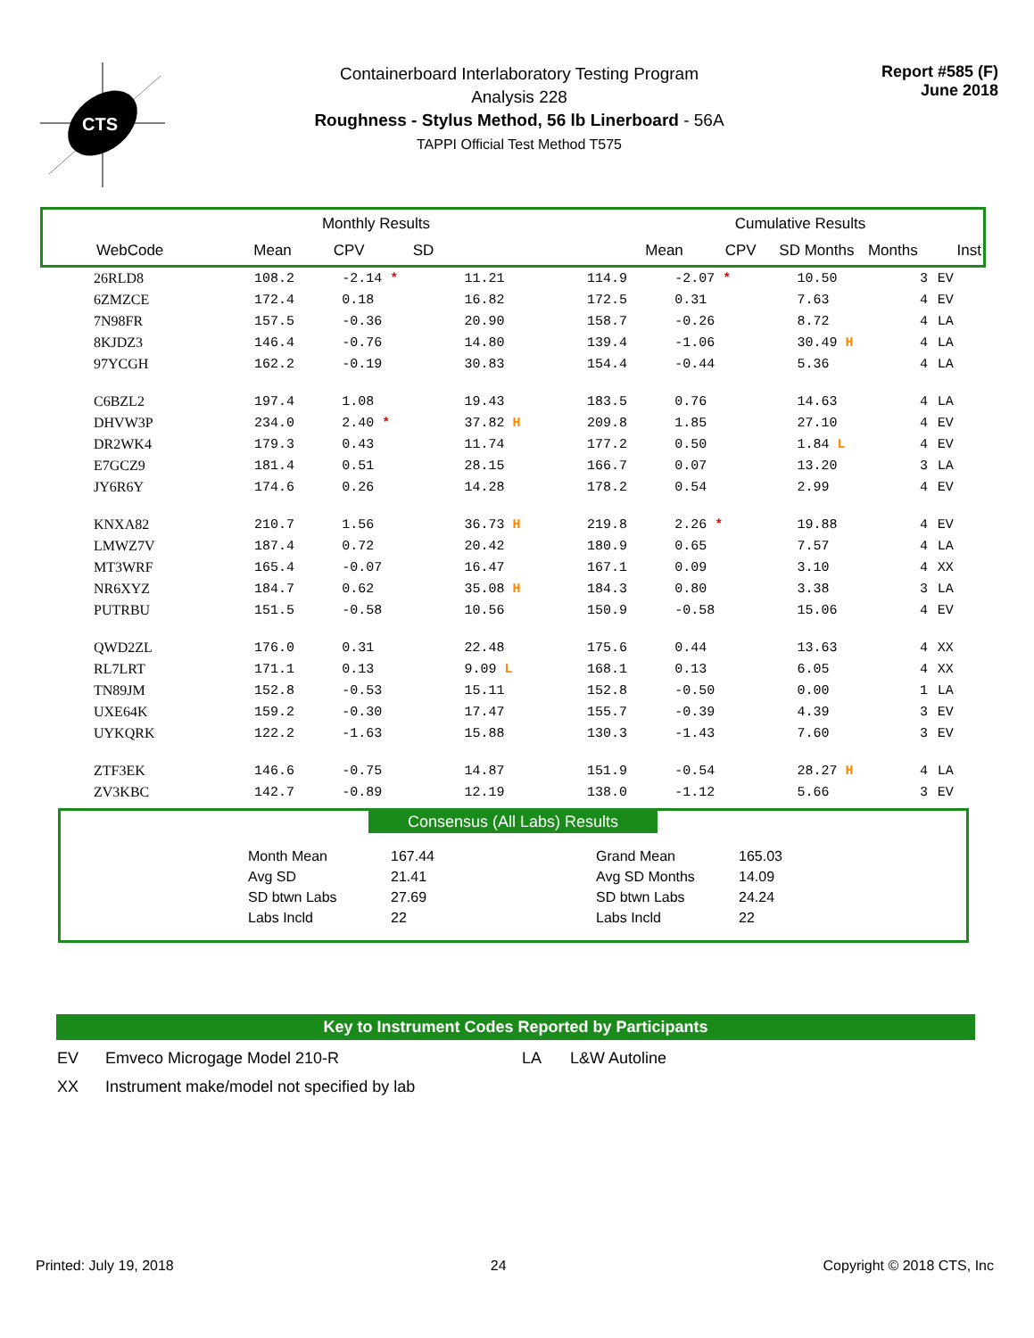CTS
Containerboard Interlaboratory Testing Program
Analysis 228
Roughness - Stylus Method, 56 lb Linerboard - 56A
TAPPI Official Test Method T575
Report #585 (F)
June 2018
| | Monthly Results | | | | Cumulative Results | | | | |
| WebCode | Mean | CPV | SD | | Mean | CPV | SD Months | Months | Inst |
| 26RLD8 | 108.2 | -2.14 * | 11.21 | | 114.9 | -2.07 * | 10.50 | 3 | EV |
| 6ZMZCE | 172.4 | 0.18 | 16.82 | | 172.5 | 0.31 | 7.63 | 4 | EV |
| 7N98FR | 157.5 | -0.36 | 20.90 | | 158.7 | -0.26 | 8.72 | 4 | LA |
| 8KJDZ3 | 146.4 | -0.76 | 14.80 | | 139.4 | -1.06 | 30.49 H | 4 | LA |
| 97YCGH | 162.2 | -0.19 | 30.83 | | 154.4 | -0.44 | 5.36 | 4 | LA |
| C6BZL2 | 197.4 | 1.08 | 19.43 | | 183.5 | 0.76 | 14.63 | 4 | LA |
| DHVW3P | 234.0 | 2.40 * | 37.82 H | | 209.8 | 1.85 | 27.10 | 4 | EV |
| DR2WK4 | 179.3 | 0.43 | 11.74 | | 177.2 | 0.50 | 1.84 L | 4 | EV |
| E7GCZ9 | 181.4 | 0.51 | 28.15 | | 166.7 | 0.07 | 13.20 | 3 | LA |
| JY6R6Y | 174.6 | 0.26 | 14.28 | | 178.2 | 0.54 | 2.99 | 4 | EV |
| KNXA82 | 210.7 | 1.56 | 36.73 H | | 219.8 | 2.26 * | 19.88 | 4 | EV |
| LMWZ7V | 187.4 | 0.72 | 20.42 | | 180.9 | 0.65 | 7.57 | 4 | LA |
| MT3WRF | 165.4 | -0.07 | 16.47 | | 167.1 | 0.09 | 3.10 | 4 | XX |
| NR6XYZ | 184.7 | 0.62 | 35.08 H | | 184.3 | 0.80 | 3.38 | 3 | LA |
| PUTRBU | 151.5 | -0.58 | 10.56 | | 150.9 | -0.58 | 15.06 | 4 | EV |
| QWD2ZL | 176.0 | 0.31 | 22.48 | | 175.6 | 0.44 | 13.63 | 4 | XX |
| RL7LRT | 171.1 | 0.13 | 9.09 L | | 168.1 | 0.13 | 6.05 | 4 | XX |
| TN89JM | 152.8 | -0.53 | 15.11 | | 152.8 | -0.50 | 0.00 | 1 | LA |
| UXE64K | 159.2 | -0.30 | 17.47 | | 155.7 | -0.39 | 4.39 | 3 | EV |
| UYKQRK | 122.2 | -1.63 | 15.88 | | 130.3 | -1.43 | 7.60 | 3 | EV |
| ZTF3EK | 146.6 | -0.75 | 14.87 | | 151.9 | -0.54 | 28.27 H | 4 | LA |
| ZV3KBC | 142.7 | -0.89 | 12.19 | | 138.0 | -1.12 | 5.66 | 3 | EV |
Consensus (All Labs) Results
| Month Mean | 167.44 | Grand Mean | 165.03 |
| Avg SD | 21.41 | Avg SD Months | 14.09 |
| SD btwn Labs | 27.69 | SD btwn Labs | 24.24 |
| Labs Incld | 22 | Labs Incld | 22 |
Key to Instrument Codes Reported by Participants
| EV | Emveco Microgage Model 210-R | LA | L&W Autoline |
| XX | Instrument make/model not specified by lab | | |
Printed: July 19, 2018 24 Copyright © 2018 CTS, Inc